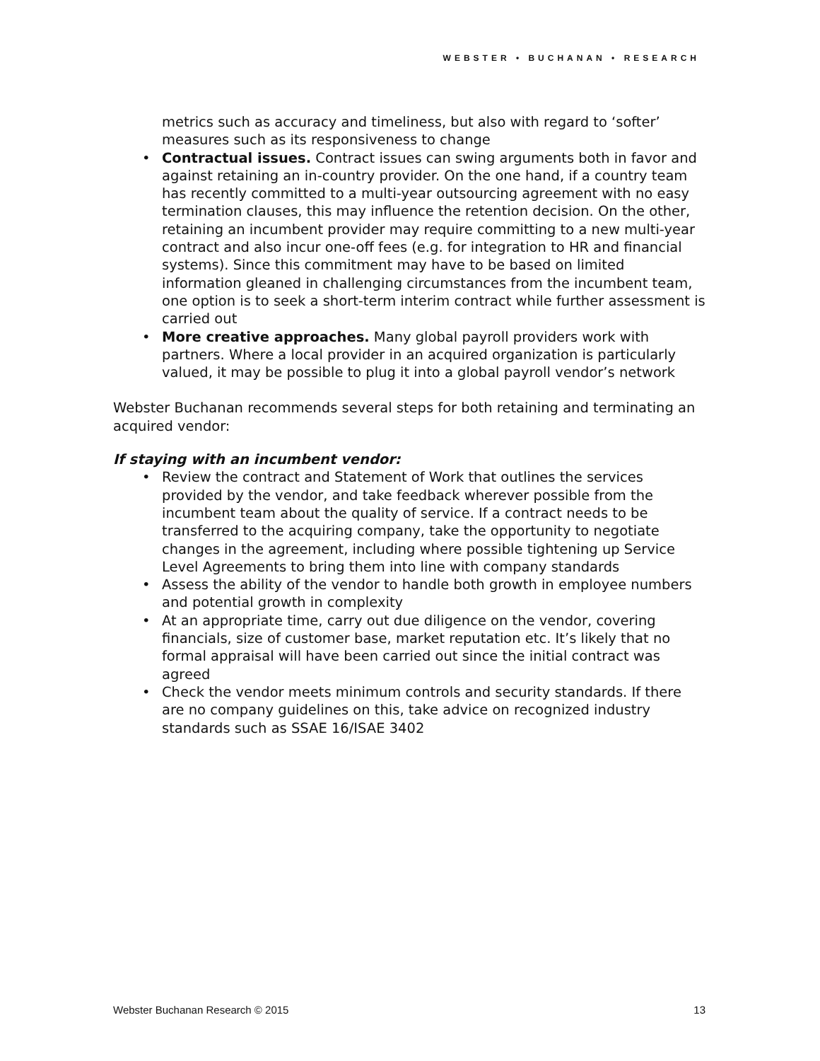WEBSTER • BUCHANAN • RESEARCH
metrics such as accuracy and timeliness, but also with regard to ‘softer’ measures such as its responsiveness to change
• Contractual issues. Contract issues can swing arguments both in favor and against retaining an in-country provider. On the one hand, if a country team has recently committed to a multi-year outsourcing agreement with no easy termination clauses, this may influence the retention decision. On the other, retaining an incumbent provider may require committing to a new multi-year contract and also incur one-off fees (e.g. for integration to HR and financial systems). Since this commitment may have to be based on limited information gleaned in challenging circumstances from the incumbent team, one option is to seek a short-term interim contract while further assessment is carried out
• More creative approaches. Many global payroll providers work with partners. Where a local provider in an acquired organization is particularly valued, it may be possible to plug it into a global payroll vendor’s network
Webster Buchanan recommends several steps for both retaining and terminating an acquired vendor:
If staying with an incumbent vendor:
• Review the contract and Statement of Work that outlines the services provided by the vendor, and take feedback wherever possible from the incumbent team about the quality of service. If a contract needs to be transferred to the acquiring company, take the opportunity to negotiate changes in the agreement, including where possible tightening up Service Level Agreements to bring them into line with company standards
• Assess the ability of the vendor to handle both growth in employee numbers and potential growth in complexity
• At an appropriate time, carry out due diligence on the vendor, covering financials, size of customer base, market reputation etc. It’s likely that no formal appraisal will have been carried out since the initial contract was agreed
• Check the vendor meets minimum controls and security standards. If there are no company guidelines on this, take advice on recognized industry standards such as SSAE 16/ISAE 3402
Webster Buchanan Research © 2015 13